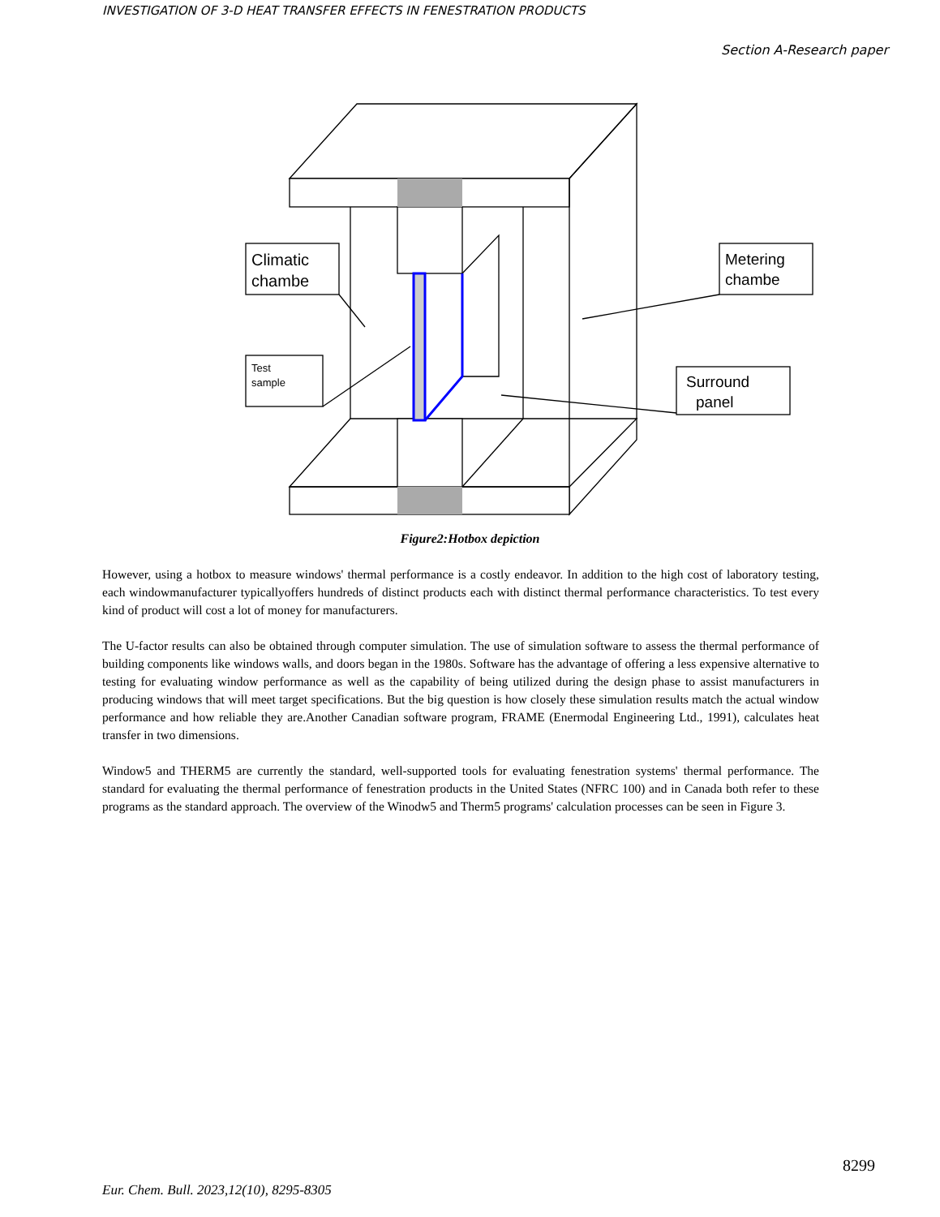INVESTIGATION OF 3-D HEAT TRANSFER EFFECTS IN FENESTRATION PRODUCTS
Section A-Research paper
Climatic
chambe
Test
sample
Metering
chambe
Surround
panel
Figure2:Hotbox depiction
However, using a hotbox to measure windows' thermal performance is a costly endeavor. In addition to the high cost of laboratory testing, each windowmanufacturer typicallyoffers hundreds of distinct products each with distinct thermal performance characteristics. To test every kind of product will cost a lot of money for manufacturers.
The U-factor results can also be obtained through computer simulation. The use of simulation software to assess the thermal performance of building components like windows walls, and doors began in the 1980s. Software has the advantage of offering a less expensive alternative to testing for evaluating window performance as well as the capability of being utilized during the design phase to assist manufacturers in producing windows that will meet target specifications. But the big question is how closely these simulation results match the actual window performance and how reliable they are.Another Canadian software program, FRAME (Enermodal Engineering Ltd., 1991), calculates heat transfer in two dimensions.
Window5 and THERM5 are currently the standard, well-supported tools for evaluating fenestration systems' thermal performance. The standard for evaluating the thermal performance of fenestration products in the United States (NFRC 100) and in Canada both refer to these programs as the standard approach. The overview of the Winodw5 and Therm5 programs' calculation processes can be seen in Figure 3.
8299
Eur. Chem. Bull. 2023,12(10), 8295-8305